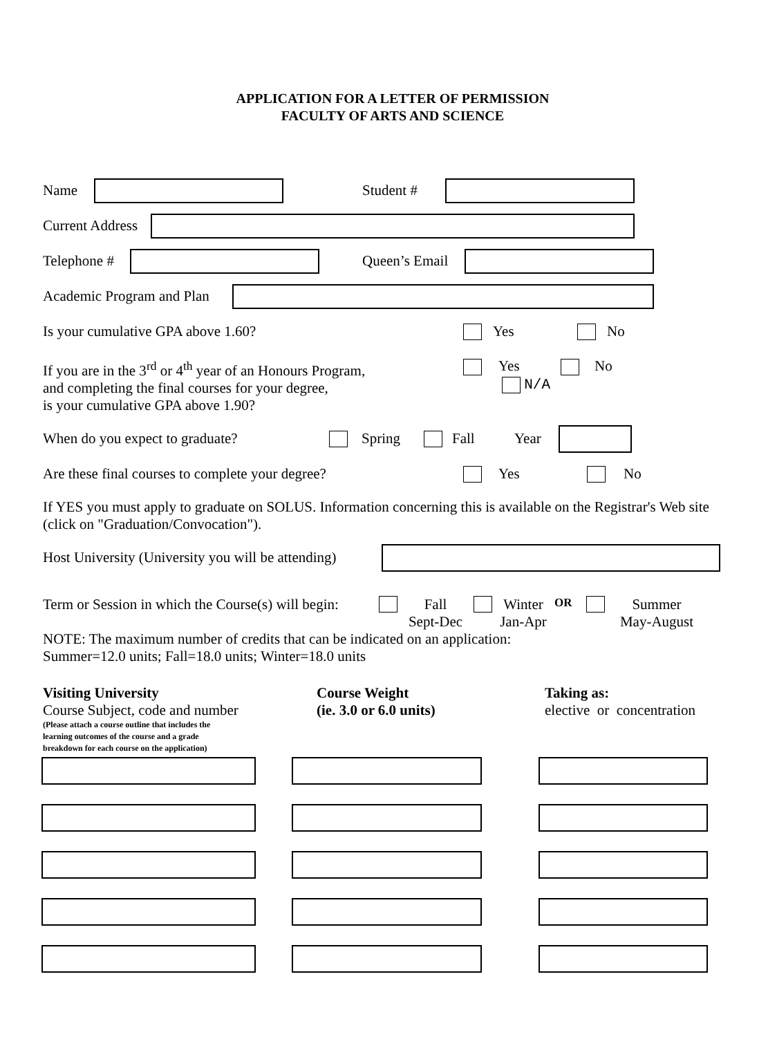APPLICATION FOR A LETTER OF PERMISSION
FACULTY OF ARTS AND SCIENCE
Name Student #
Current Address
Telephone # Queen’s Email
Academic Program and Plan
Is your cumulative GPA above 1.60? Yes No
If you are in the 3<sup>rd</sup> or 4<sup>th</sup> year of an Honours Program,
and completing the final courses for your degree,
is your cumulative GPA above 1.90?
Yes No
N/A
When do you expect to graduate? Spring Fall Year
Are these final courses to complete your degree? Yes No
If YES you must apply to graduate on SOLUS. Information concerning this is available on the Registrar's Web site (click on "Graduation/Convocation").
Host University (University you will be attending)
Term or Session in which the Course(s) will begin: Fall
Sept-Dec Winter
Jan-Apr OR Summer
May-August
NOTE: The maximum number of credits that can be indicated on an application:
Summer=12.0 units; Fall=18.0 units; Winter=18.0 units
Visiting University
Course Subject, code and number
(Please attach a course outline that includes the
learning outcomes of the course and a grade
breakdown for each course on the application)
Course Weight
(ie. 3.0 or 6.0 units)
Taking as:
elective or concentration